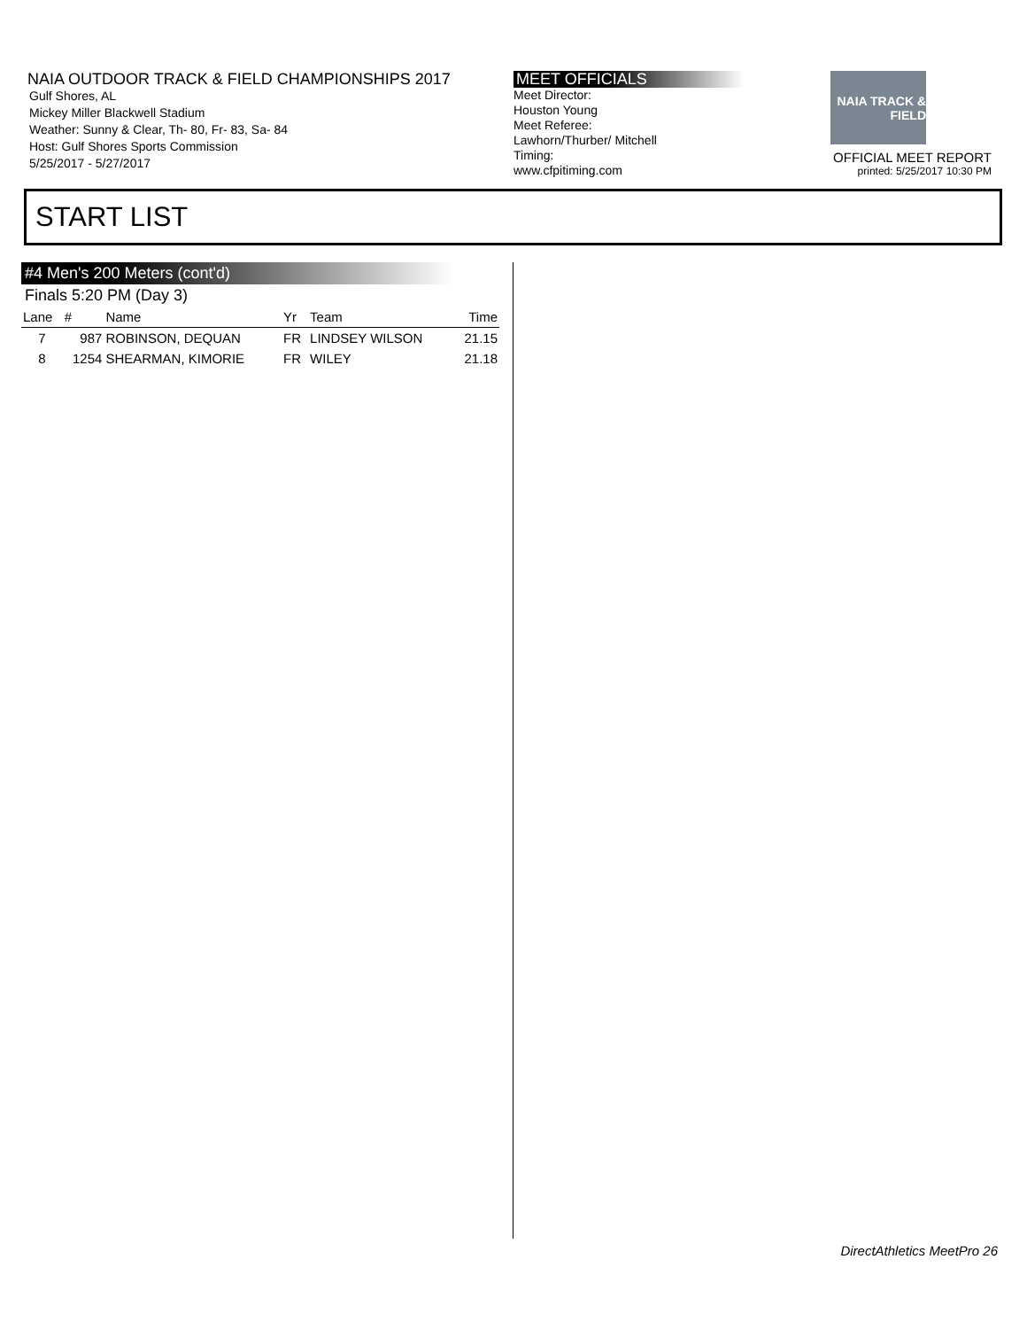NAIA OUTDOOR TRACK & FIELD CHAMPIONSHIPS 2017
Gulf Shores, AL
Mickey Miller Blackwell Stadium
Weather: Sunny & Clear, Th- 80, Fr- 83, Sa- 84
Host: Gulf Shores Sports Commission
5/25/2017 - 5/27/2017
MEET OFFICIALS
Meet Director:
Houston Young
Meet Referee:
Lawhorn/Thurber/ Mitchell
Timing:
www.cfpitiming.com
NAIA TRACK & FIELD
OFFICIAL MEET REPORT
printed: 5/25/2017 10:30 PM
START LIST
#4 Men's 200 Meters (cont'd)
Finals 5:20 PM (Day 3)
| Lane | # | Name | Yr | Team | Time |
| --- | --- | --- | --- | --- | --- |
| 7 | 987 | ROBINSON, DEQUAN | FR | LINDSEY WILSON | 21.15 |
| 8 | 1254 | SHEARMAN, KIMORIE | FR | WILEY | 21.18 |
DirectAthletics MeetPro 26